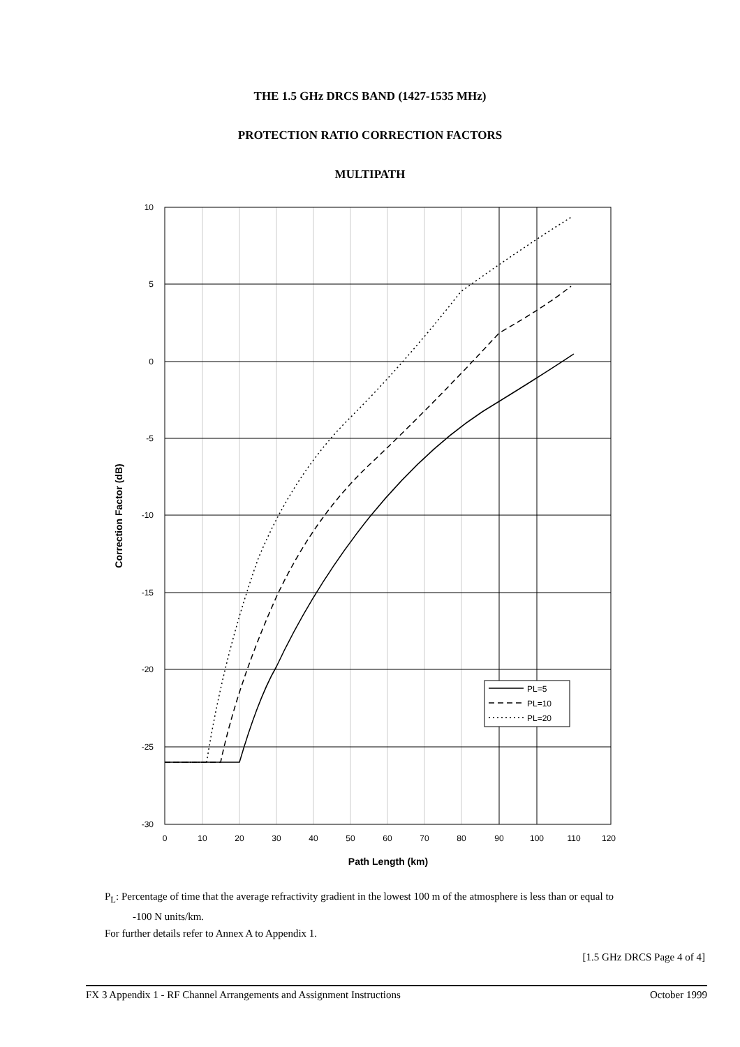THE 1.5 GHz DRCS BAND (1427-1535 MHz)
PROTECTION RATIO CORRECTION FACTORS
MULTIPATH
10
5
0
-5
-10
-15
-20
-25
-30
0
10
20
30
40
50
60
70
80
90
100
110
120
Path Length (km)
Correction Factor (dB)
PL=5
PL=10
PL=20
P<sub>L</sub>: Percentage of time that the average refractivity gradient in the lowest 100 m of the atmosphere is less than or equal to
-100 N units/km.
For further details refer to Annex A to Appendix 1.
[1.5 GHz DRCS Page 4 of 4]
FX 3 Appendix 1 - RF Channel Arrangements and Assignment Instructions October 1999